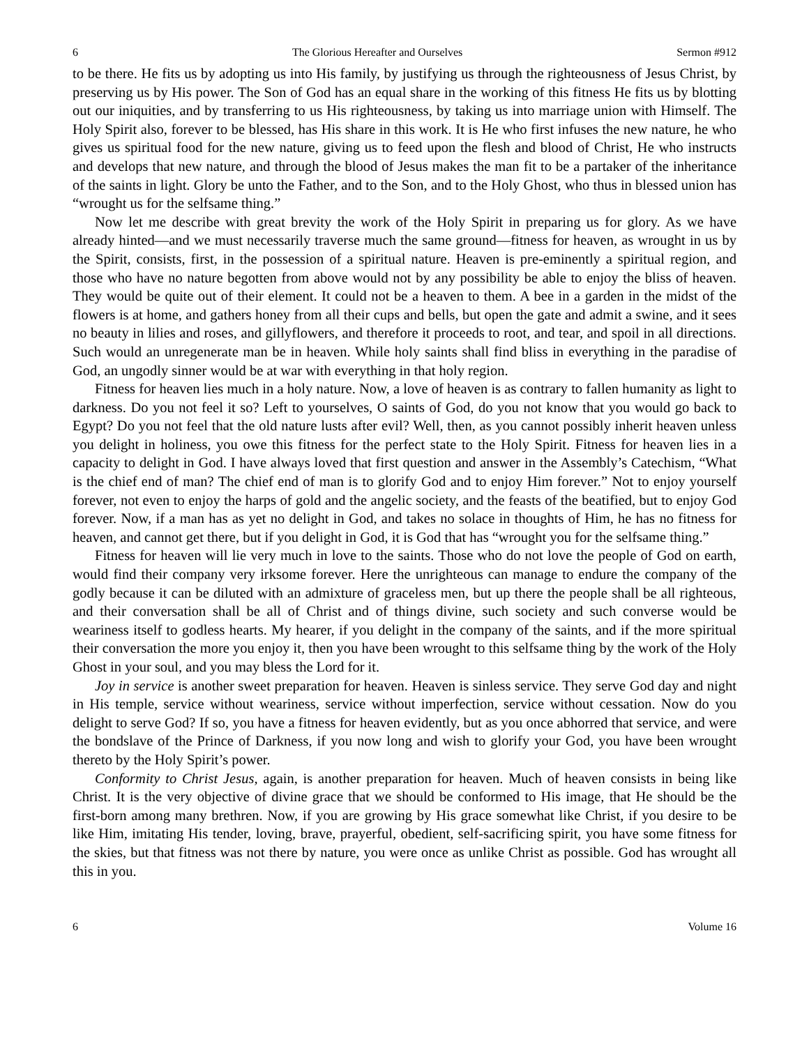6 The Glorious Hereafter and Ourselves Sermon #912
to be there. He fits us by adopting us into His family, by justifying us through the righteousness of Jesus Christ, by preserving us by His power. The Son of God has an equal share in the working of this fitness He fits us by blotting out our iniquities, and by transferring to us His righteousness, by taking us into marriage union with Himself. The Holy Spirit also, forever to be blessed, has His share in this work. It is He who first infuses the new nature, he who gives us spiritual food for the new nature, giving us to feed upon the flesh and blood of Christ, He who instructs and develops that new nature, and through the blood of Jesus makes the man fit to be a partaker of the inheritance of the saints in light. Glory be unto the Father, and to the Son, and to the Holy Ghost, who thus in blessed union has “wrought us for the selfsame thing.”
Now let me describe with great brevity the work of the Holy Spirit in preparing us for glory. As we have already hinted—and we must necessarily traverse much the same ground—fitness for heaven, as wrought in us by the Spirit, consists, first, in the possession of a spiritual nature. Heaven is pre-eminently a spiritual region, and those who have no nature begotten from above would not by any possibility be able to enjoy the bliss of heaven. They would be quite out of their element. It could not be a heaven to them. A bee in a garden in the midst of the flowers is at home, and gathers honey from all their cups and bells, but open the gate and admit a swine, and it sees no beauty in lilies and roses, and gillyflowers, and therefore it proceeds to root, and tear, and spoil in all directions. Such would an unregenerate man be in heaven. While holy saints shall find bliss in everything in the paradise of God, an ungodly sinner would be at war with everything in that holy region.
Fitness for heaven lies much in a holy nature. Now, a love of heaven is as contrary to fallen humanity as light to darkness. Do you not feel it so? Left to yourselves, O saints of God, do you not know that you would go back to Egypt? Do you not feel that the old nature lusts after evil? Well, then, as you cannot possibly inherit heaven unless you delight in holiness, you owe this fitness for the perfect state to the Holy Spirit. Fitness for heaven lies in a capacity to delight in God. I have always loved that first question and answer in the Assembly’s Catechism, “What is the chief end of man? The chief end of man is to glorify God and to enjoy Him forever.” Not to enjoy yourself forever, not even to enjoy the harps of gold and the angelic society, and the feasts of the beatified, but to enjoy God forever. Now, if a man has as yet no delight in God, and takes no solace in thoughts of Him, he has no fitness for heaven, and cannot get there, but if you delight in God, it is God that has “wrought you for the selfsame thing.”
Fitness for heaven will lie very much in love to the saints. Those who do not love the people of God on earth, would find their company very irksome forever. Here the unrighteous can manage to endure the company of the godly because it can be diluted with an admixture of graceless men, but up there the people shall be all righteous, and their conversation shall be all of Christ and of things divine, such society and such converse would be weariness itself to godless hearts. My hearer, if you delight in the company of the saints, and if the more spiritual their conversation the more you enjoy it, then you have been wrought to this selfsame thing by the work of the Holy Ghost in your soul, and you may bless the Lord for it.
Joy in service is another sweet preparation for heaven. Heaven is sinless service. They serve God day and night in His temple, service without weariness, service without imperfection, service without cessation. Now do you delight to serve God? If so, you have a fitness for heaven evidently, but as you once abhorred that service, and were the bondslave of the Prince of Darkness, if you now long and wish to glorify your God, you have been wrought thereto by the Holy Spirit’s power.
Conformity to Christ Jesus, again, is another preparation for heaven. Much of heaven consists in being like Christ. It is the very objective of divine grace that we should be conformed to His image, that He should be the first-born among many brethren. Now, if you are growing by His grace somewhat like Christ, if you desire to be like Him, imitating His tender, loving, brave, prayerful, obedient, self-sacrificing spirit, you have some fitness for the skies, but that fitness was not there by nature, you were once as unlike Christ as possible. God has wrought all this in you.
6 Volume 16